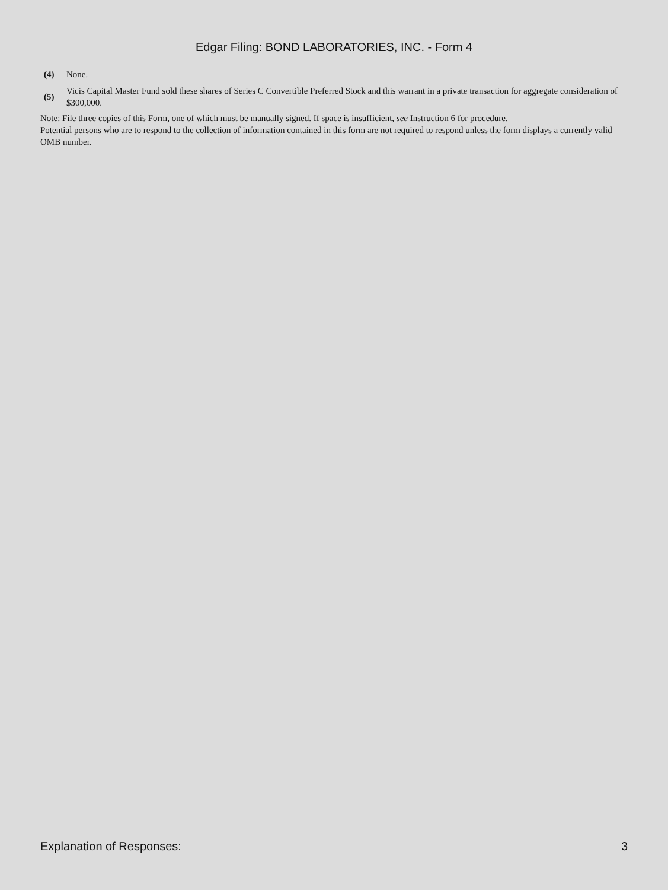Edgar Filing: BOND LABORATORIES, INC. - Form 4
| (4) | None. |
| (5) | Vicis Capital Master Fund sold these shares of Series C Convertible Preferred Stock and this warrant in a private transaction for aggregate consideration of $300,000. |
Note: File three copies of this Form, one of which must be manually signed. If space is insufficient, see Instruction 6 for procedure.
Potential persons who are to respond to the collection of information contained in this form are not required to respond unless the form displays a currently valid OMB number.
Explanation of Responses: 3